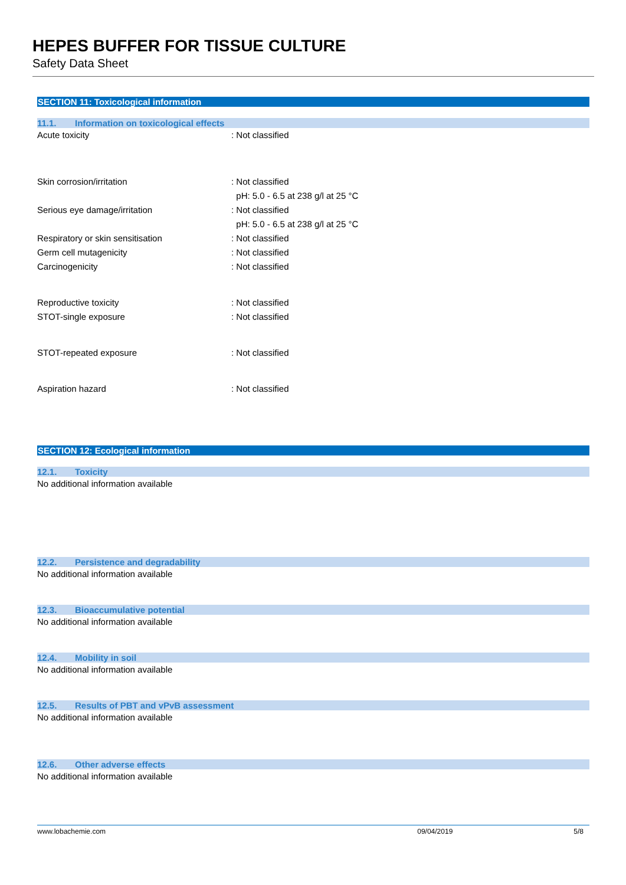HEPES BUFFER FOR TISSUE CULTURE
Safety Data Sheet
SECTION 11: Toxicological information
11.1. Information on toxicological effects
Acute toxicity : Not classified
Skin corrosion/irritation : Not classified
pH: 5.0 - 6.5 at 238 g/l at 25 °C
Serious eye damage/irritation : Not classified
pH: 5.0 - 6.5 at 238 g/l at 25 °C
Respiratory or skin sensitisation : Not classified
Germ cell mutagenicity : Not classified
Carcinogenicity : Not classified
Reproductive toxicity : Not classified
STOT-single exposure : Not classified
STOT-repeated exposure : Not classified
Aspiration hazard : Not classified
SECTION 12: Ecological information
12.1. Toxicity
No additional information available
12.2. Persistence and degradability
No additional information available
12.3. Bioaccumulative potential
No additional information available
12.4. Mobility in soil
No additional information available
12.5. Results of PBT and vPvB assessment
No additional information available
12.6. Other adverse effects
No additional information available
www.lobachemie.com 09/04/2019 5/8